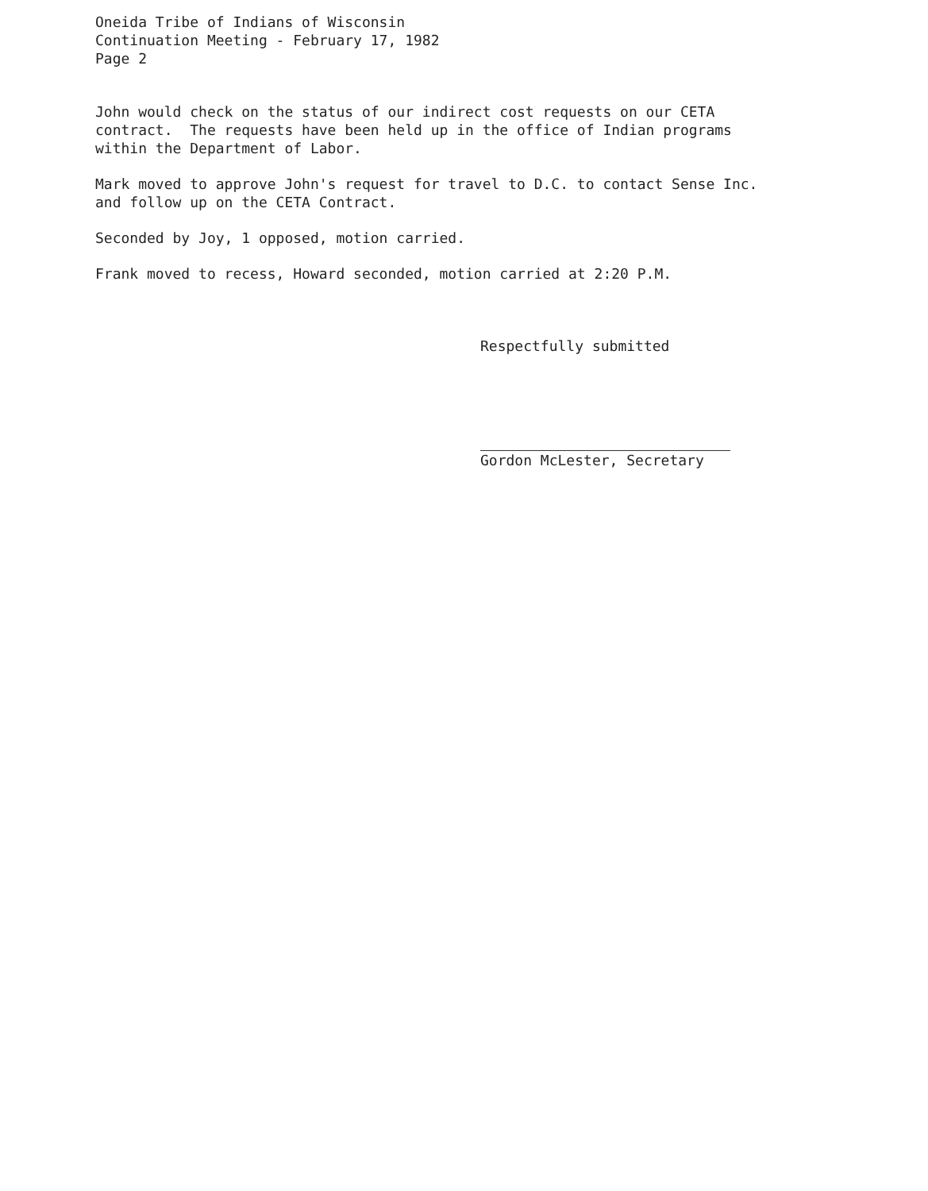Oneida Tribe of Indians of Wisconsin
Continuation Meeting - February 17, 1982
Page 2
John would check on the status of our indirect cost requests on our CETA contract. The requests have been held up in the office of Indian programs within the Department of Labor.
Mark moved to approve John's request for travel to D.C. to contact Sense Inc. and follow up on the CETA Contract.
Seconded by Joy, 1 opposed, motion carried.
Frank moved to recess, Howard seconded, motion carried at 2:20 P.M.
Respectfully submitted
Gordon McLester, Secretary